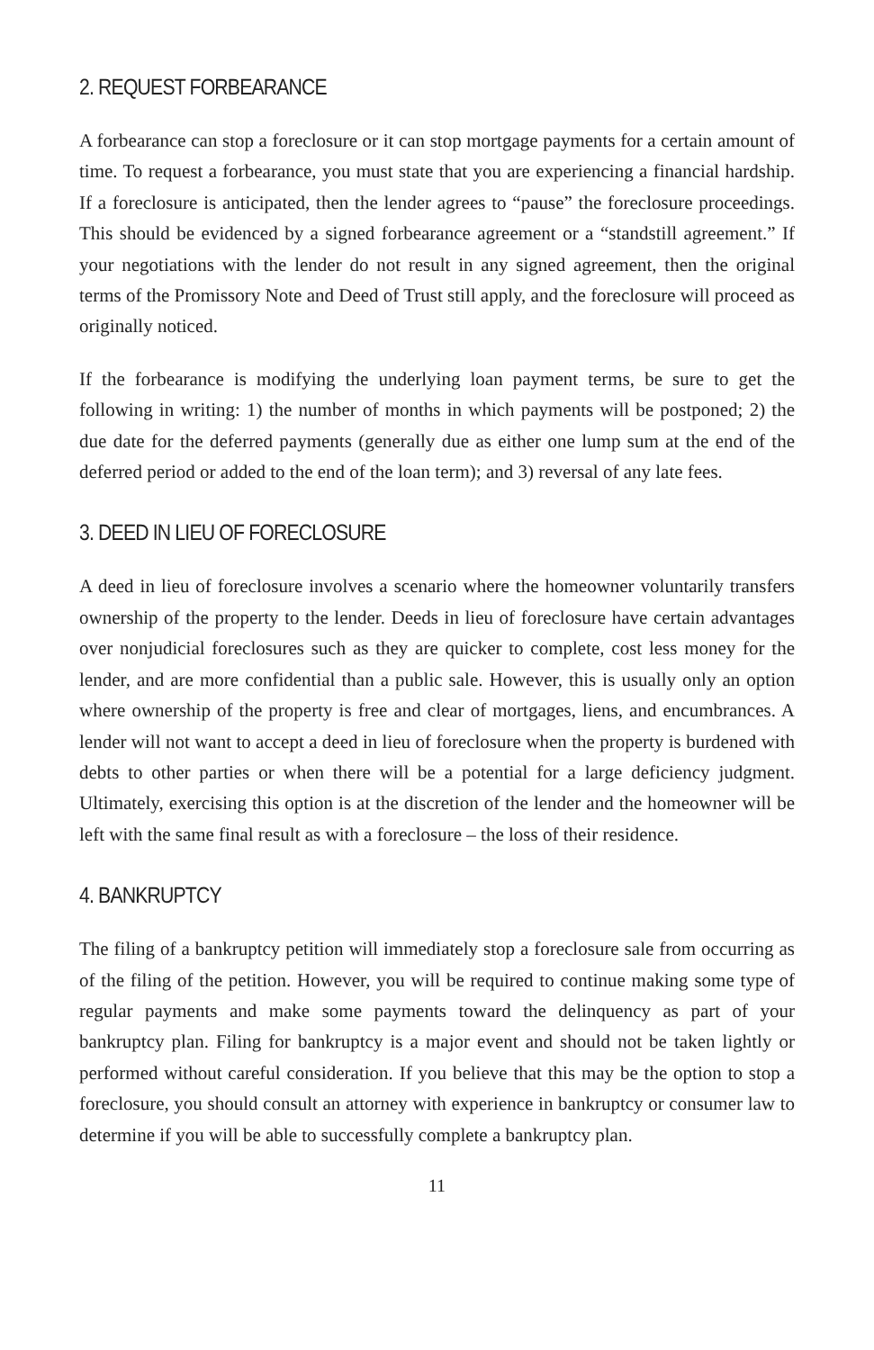2. REQUEST FORBEARANCE
A forbearance can stop a foreclosure or it can stop mortgage payments for a certain amount of time. To request a forbearance, you must state that you are experiencing a financial hardship. If a foreclosure is anticipated, then the lender agrees to “pause” the foreclosure proceedings. This should be evidenced by a signed forbearance agreement or a “standstill agreement.” If your negotiations with the lender do not result in any signed agreement, then the original terms of the Promissory Note and Deed of Trust still apply, and the foreclosure will proceed as originally noticed.
If the forbearance is modifying the underlying loan payment terms, be sure to get the following in writing: 1) the number of months in which payments will be postponed; 2) the due date for the deferred payments (generally due as either one lump sum at the end of the deferred period or added to the end of the loan term); and 3) reversal of any late fees.
3. DEED IN LIEU OF FORECLOSURE
A deed in lieu of foreclosure involves a scenario where the homeowner voluntarily transfers ownership of the property to the lender. Deeds in lieu of foreclosure have certain advantages over nonjudicial foreclosures such as they are quicker to complete, cost less money for the lender, and are more confidential than a public sale. However, this is usually only an option where ownership of the property is free and clear of mortgages, liens, and encumbrances. A lender will not want to accept a deed in lieu of foreclosure when the property is burdened with debts to other parties or when there will be a potential for a large deficiency judgment. Ultimately, exercising this option is at the discretion of the lender and the homeowner will be left with the same final result as with a foreclosure – the loss of their residence.
4. BANKRUPTCY
The filing of a bankruptcy petition will immediately stop a foreclosure sale from occurring as of the filing of the petition. However, you will be required to continue making some type of regular payments and make some payments toward the delinquency as part of your bankruptcy plan. Filing for bankruptcy is a major event and should not be taken lightly or performed without careful consideration. If you believe that this may be the option to stop a foreclosure, you should consult an attorney with experience in bankruptcy or consumer law to determine if you will be able to successfully complete a bankruptcy plan.
11